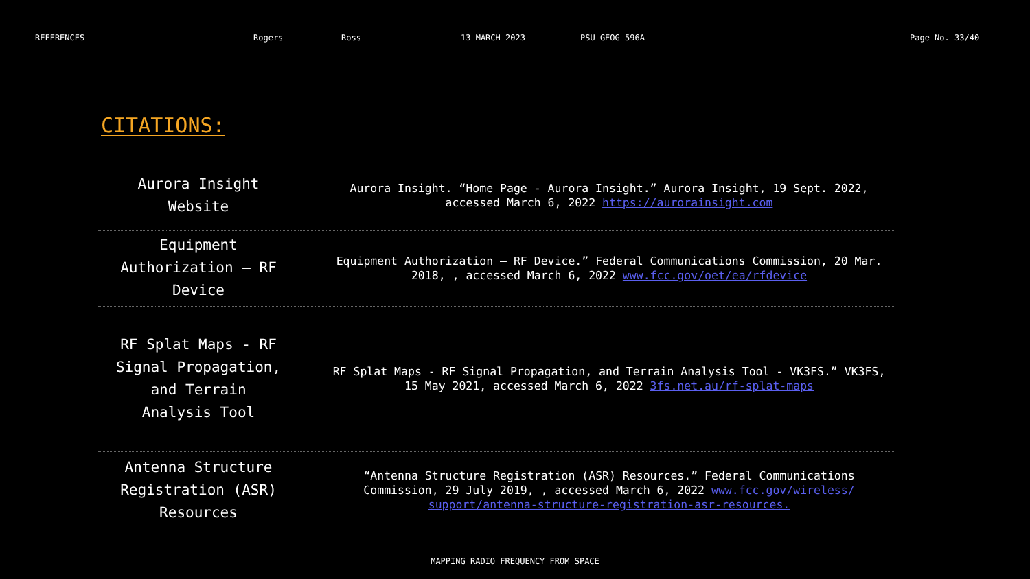REFERENCES Rogers Ross 13 MARCH 2023 PSU GEOG 596A Page No. 33/40
CITATIONS:
| Aurora Insight Website | Aurora Insight. “Home Page - Aurora Insight.” Aurora Insight, 19 Sept. 2022, accessed March 6, 2022 https://aurorainsight.com |
| Equipment Authorization – RF Device | Equipment Authorization – RF Device.” Federal Communications Commission, 20 Mar. 2018, , accessed March 6, 2022 www.fcc.gov/oet/ea/rfdevice |
| RF Splat Maps - RF Signal Propagation, and Terrain Analysis Tool | RF Splat Maps - RF Signal Propagation, and Terrain Analysis Tool - VK3FS.” VK3FS, 15 May 2021, accessed March 6, 2022 3fs.net.au/rf-splat-maps |
| Antenna Structure Registration (ASR) Resources | “Antenna Structure Registration (ASR) Resources.” Federal Communications Commission, 29 July 2019, , accessed March 6, 2022 www.fcc.gov/wireless/ support/antenna-structure-registration-asr-resources. |
MAPPING RADIO FREQUENCY FROM SPACE